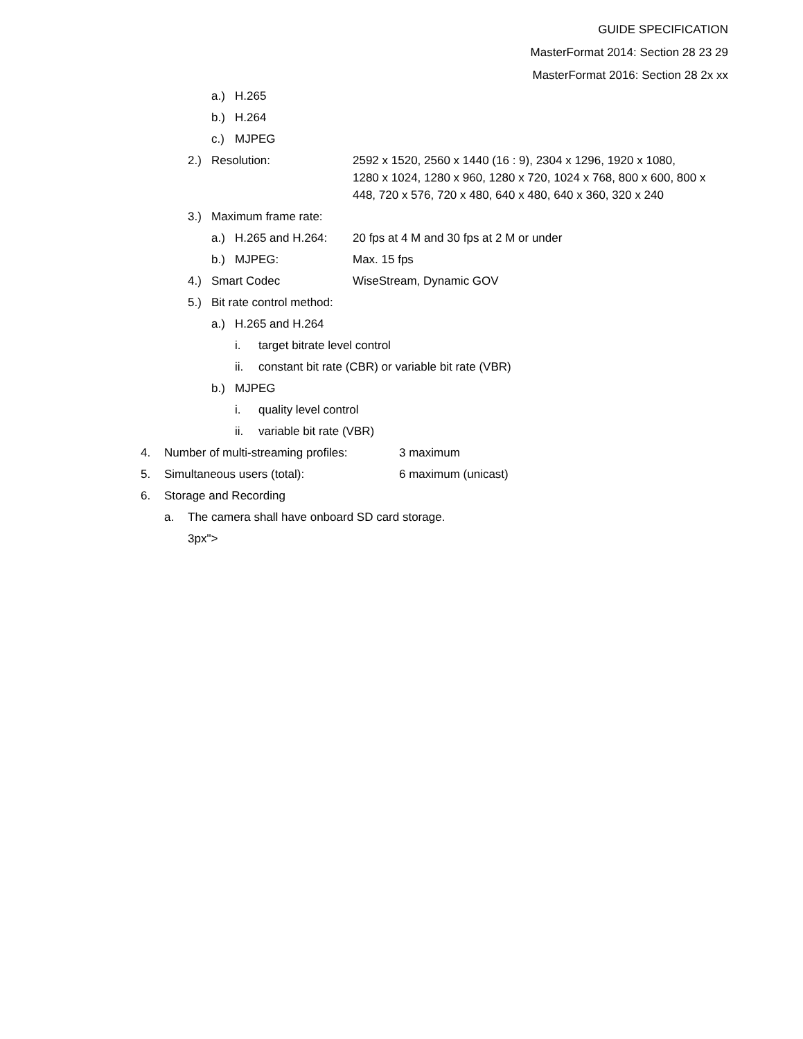GUIDE SPECIFICATION
MasterFormat 2014: Section 28 23 29
MasterFormat 2016: Section 28 2x xx
a.) H.265
b.) H.264
c.) MJPEG
2.) Resolution: 2592 x 1520, 2560 x 1440 (16 : 9), 2304 x 1296, 1920 x 1080,
1280 x 1024, 1280 x 960, 1280 x 720, 1024 x 768, 800 x 600, 800 x 448, 720 x 576, 720 x 480, 640 x 480, 640 x 360, 320 x 240
3.) Maximum frame rate:
a.) H.265 and H.264: 20 fps at 4 M and 30 fps at 2 M or under
b.) MJPEG: Max. 15 fps
4.) Smart Codec WiseStream, Dynamic GOV
5.) Bit rate control method:
a.) H.265 and H.264
i. target bitrate level control
ii. constant bit rate (CBR) or variable bit rate (VBR)
b.) MJPEG
i. quality level control
ii. variable bit rate (VBR)
4. Number of multi-streaming profiles: 3 maximum
5. Simultaneous users (total): 6 maximum (unicast)
6. Storage and Recording
a. The camera shall have onboard SD card storage.
3px">